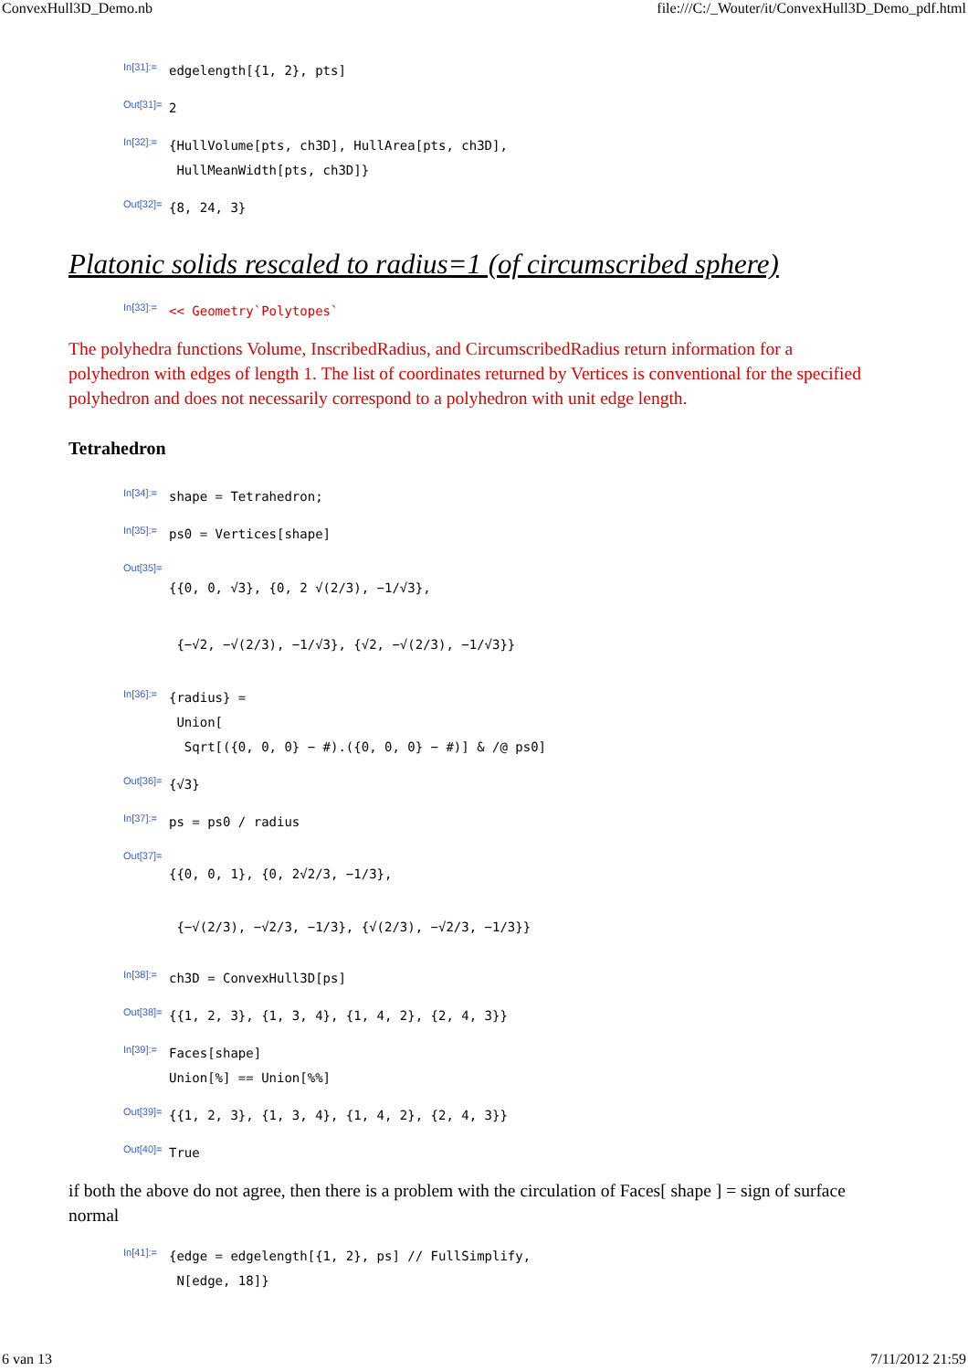ConvexHull3D_Demo.nb file:///C:/_Wouter/it/ConvexHull3D_Demo_pdf.html
In[31]:= edgelength[{1, 2}, pts]
Out[31]= 2
In[32]:= {HullVolume[pts, ch3D], HullArea[pts, ch3D],
HullMeanWidth[pts, ch3D]}
Out[32]= {8, 24, 3}
Platonic solids rescaled to radius=1 (of circumscribed sphere)
In[33]:= << Geometry`Polytopes`
The polyhedra functions Volume, InscribedRadius, and CircumscribedRadius return information for a polyhedron with edges of length 1. The list of coordinates returned by Vertices is conventional for the specified polyhedron and does not necessarily correspond to a polyhedron with unit edge length.
Tetrahedron
In[34]:= shape = Tetrahedron;
In[35]:= ps0 = Vertices[shape]
Out[35]= {{0, 0, √3}, {0, 2 √(2/3), −1/√3},
{−√2, −√(2/3), −1/√3}, {√2, −√(2/3), −1/√3}}
In[36]:= {radius} =
Union[
Sqrt[({0, 0, 0} − #).({0, 0, 0} − #)] & /@ ps0]
Out[36]= {√3}
In[37]:= ps = ps0 / radius
Out[37]= {{0, 0, 1}, {0, 2√2/3, −1/3},
{−√(2/3), −√2/3, −1/3}, {√(2/3), −√2/3, −1/3}}
In[38]:= ch3D = ConvexHull3D[ps]
Out[38]= {{1, 2, 3}, {1, 3, 4}, {1, 4, 2}, {2, 4, 3}}
In[39]:= Faces[shape]
Union[%] == Union[%%]
Out[39]= {{1, 2, 3}, {1, 3, 4}, {1, 4, 2}, {2, 4, 3}}
Out[40]= True
if both the above do not agree, then there is a problem with the circulation of Faces[ shape ] = sign of surface normal
In[41]:= {edge = edgelength[{1, 2}, ps] // FullSimplify,
N[edge, 18]}
6 van 13 7/11/2012 21:59